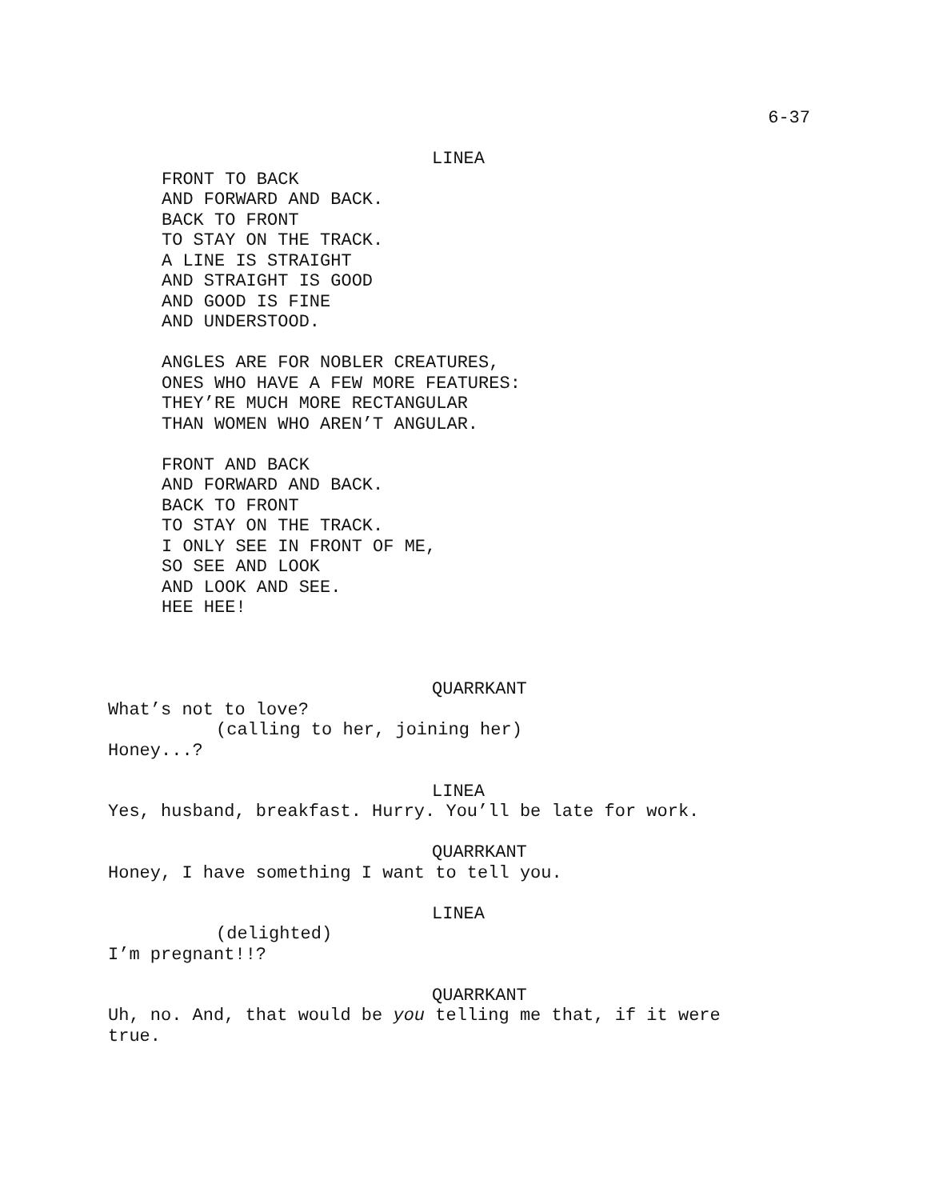6-37
LINEA
FRONT TO BACK
AND FORWARD AND BACK.
BACK TO FRONT
TO STAY ON THE TRACK.
A LINE IS STRAIGHT
AND STRAIGHT IS GOOD
AND GOOD IS FINE
AND UNDERSTOOD.
ANGLES ARE FOR NOBLER CREATURES,
ONES WHO HAVE A FEW MORE FEATURES:
THEY’RE MUCH MORE RECTANGULAR
THAN WOMEN WHO AREN’T ANGULAR.
FRONT AND BACK
AND FORWARD AND BACK.
BACK TO FRONT
TO STAY ON THE TRACK.
I ONLY SEE IN FRONT OF ME,
SO SEE AND LOOK
AND LOOK AND SEE.
HEE HEE!
QUARRKANT
What’s not to love?
(calling to her, joining her)
Honey...?
LINEA
Yes, husband, breakfast. Hurry. You’ll be late for work.
QUARRKANT
Honey, I have something I want to tell you.
LINEA
(delighted)
I’m pregnant!!?
QUARRKANT
Uh, no. And, that would be you telling me that, if it were
true.